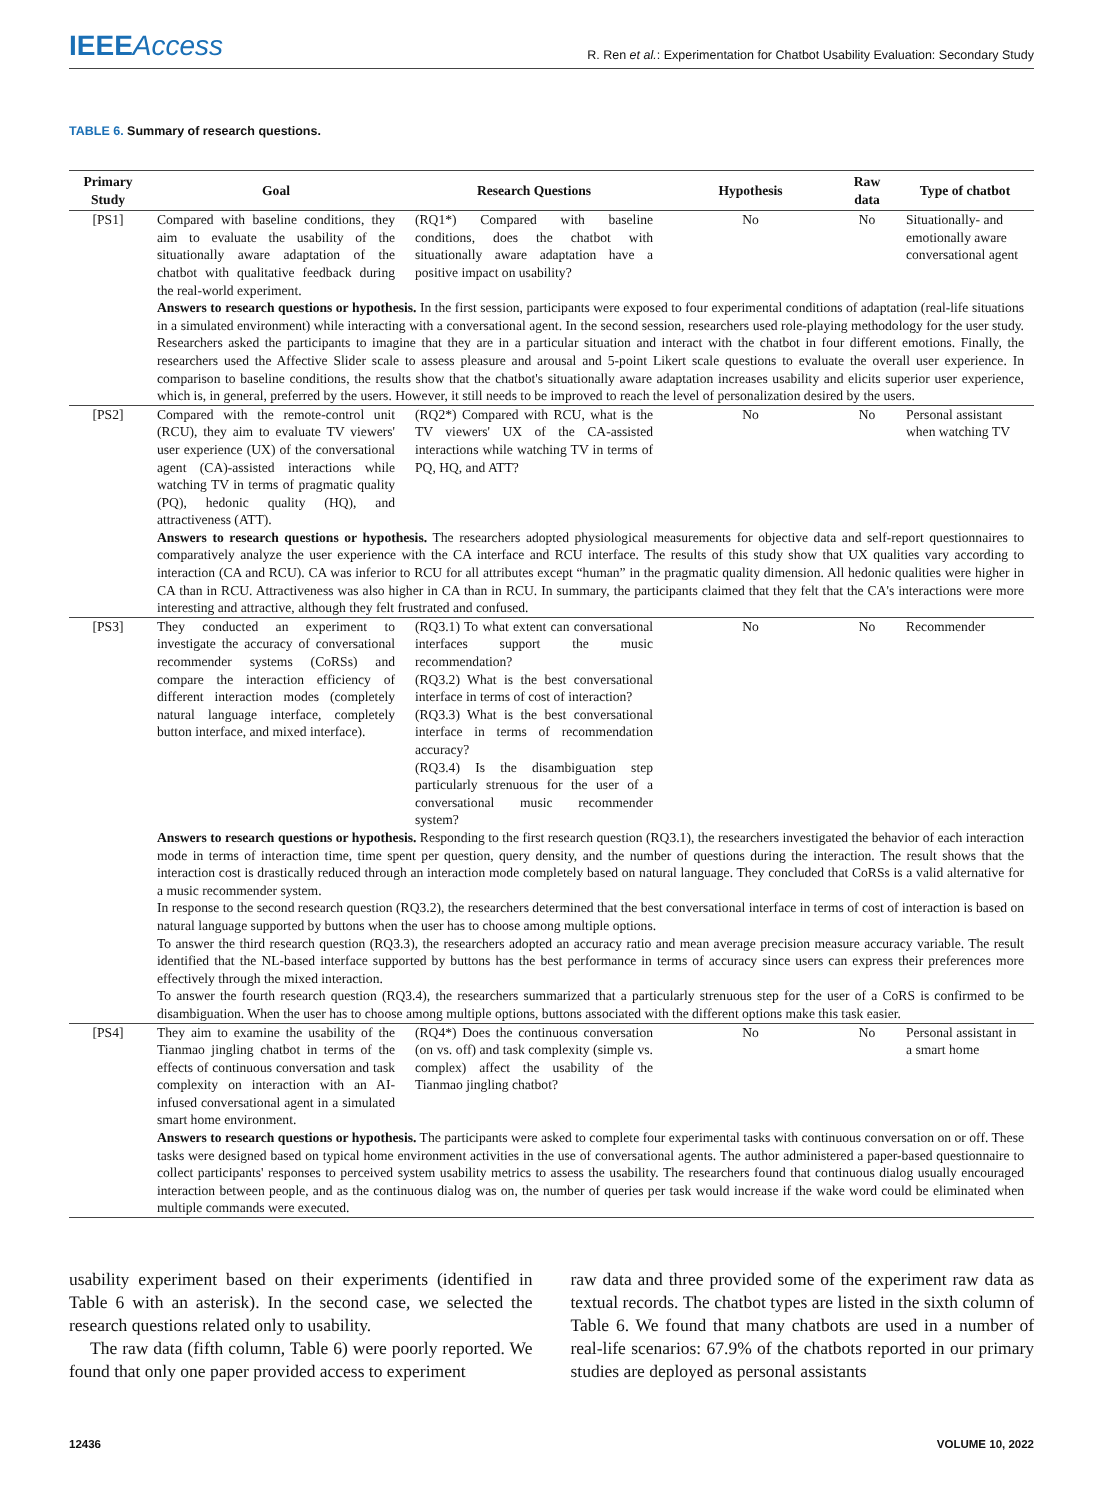IEEEAccess
R. Ren et al.: Experimentation for Chatbot Usability Evaluation: Secondary Study
TABLE 6. Summary of research questions.
| Primary Study | Goal | Research Questions | Hypothesis | Raw data | Type of chatbot |
| --- | --- | --- | --- | --- | --- |
| [PS1] | Compared with baseline conditions, they aim to evaluate the usability of the situationally aware adaptation of the chatbot with qualitative feedback during the real-world experiment. | (RQ1*) Compared with baseline conditions, does the chatbot with situationally aware adaptation have a positive impact on usability? | No | No | Situationally- and emotionally aware conversational agent |
| | Answers to research questions or hypothesis. In the first session, participants were exposed to four experimental conditions of adaptation (real-life situations in a simulated environment) while interacting with a conversational agent. In the second session, researchers used role-playing methodology for the user study. Researchers asked the participants to imagine that they are in a particular situation and interact with the chatbot in four different emotions. Finally, the researchers used the Affective Slider scale to assess pleasure and arousal and 5-point Likert scale questions to evaluate the overall user experience. In comparison to baseline conditions, the results show that the chatbot's situationally aware adaptation increases usability and elicits superior user experience, which is, in general, preferred by the users. However, it still needs to be improved to reach the level of personalization desired by the users. | | | | |
| [PS2] | Compared with the remote-control unit (RCU), they aim to evaluate TV viewers' user experience (UX) of the conversational agent (CA)-assisted interactions while watching TV in terms of pragmatic quality (PQ), hedonic quality (HQ), and attractiveness (ATT). | (RQ2*) Compared with RCU, what is the TV viewers' UX of the CA-assisted interactions while watching TV in terms of PQ, HQ, and ATT? | No | No | Personal assistant when watching TV |
| | Answers to research questions or hypothesis. The researchers adopted physiological measurements for objective data and self-report questionnaires to comparatively analyze the user experience with the CA interface and RCU interface. The results of this study show that UX qualities vary according to interaction (CA and RCU). CA was inferior to RCU for all attributes except “human” in the pragmatic quality dimension. All hedonic qualities were higher in CA than in RCU. Attractiveness was also higher in CA than in RCU. In summary, the participants claimed that they felt that the CA's interactions were more interesting and attractive, although they felt frustrated and confused. | | | | |
| [PS3] | They conducted an experiment to investigate the accuracy of conversational recommender systems (CoRSs) and compare the interaction efficiency of different interaction modes (completely natural language interface, completely button interface, and mixed interface). | (RQ3.1) To what extent can conversational interfaces support the music recommendation? (RQ3.2) What is the best conversational interface in terms of cost of interaction? (RQ3.3) What is the best conversational interface in terms of recommendation accuracy? (RQ3.4) Is the disambiguation step particularly strenuous for the user of a conversational music recommender system? | No | No | Recommender |
| | Answers to research questions or hypothesis. Responding to the first research question (RQ3.1), the researchers investigated the behavior of each interaction mode in terms of interaction time, time spent per question, query density, and the number of questions during the interaction. The result shows that the interaction cost is drastically reduced through an interaction mode completely based on natural language. They concluded that CoRSs is a valid alternative for a music recommender system. In response to the second research question (RQ3.2), the researchers determined that the best conversational interface in terms of cost of interaction is based on natural language supported by buttons when the user has to choose among multiple options. To answer the third research question (RQ3.3), the researchers adopted an accuracy ratio and mean average precision measure accuracy variable. The result identified that the NL-based interface supported by buttons has the best performance in terms of accuracy since users can express their preferences more effectively through the mixed interaction. To answer the fourth research question (RQ3.4), the researchers summarized that a particularly strenuous step for the user of a CoRS is confirmed to be disambiguation. When the user has to choose among multiple options, buttons associated with the different options make this task easier. | | | | |
| [PS4] | They aim to examine the usability of the Tianmao jingling chatbot in terms of the effects of continuous conversation and task complexity on interaction with an AI-infused conversational agent in a simulated smart home environment. | (RQ4*) Does the continuous conversation (on vs. off) and task complexity (simple vs. complex) affect the usability of the Tianmao jingling chatbot? | No | No | Personal assistant in a smart home |
| | Answers to research questions or hypothesis. The participants were asked to complete four experimental tasks with continuous conversation on or off. These tasks were designed based on typical home environment activities in the use of conversational agents. The author administered a paper-based questionnaire to collect participants' responses to perceived system usability metrics to assess the usability. The researchers found that continuous dialog usually encouraged interaction between people, and as the continuous dialog was on, the number of queries per task would increase if the wake word could be eliminated when multiple commands were executed. | | | | |
usability experiment based on their experiments (identified in Table 6 with an asterisk). In the second case, we selected the research questions related only to usability.
The raw data (fifth column, Table 6) were poorly reported. We found that only one paper provided access to experiment
raw data and three provided some of the experiment raw data as textual records. The chatbot types are listed in the sixth column of Table 6. We found that many chatbots are used in a number of real-life scenarios: 67.9% of the chatbots reported in our primary studies are deployed as personal assistants
12436 VOLUME 10, 2022